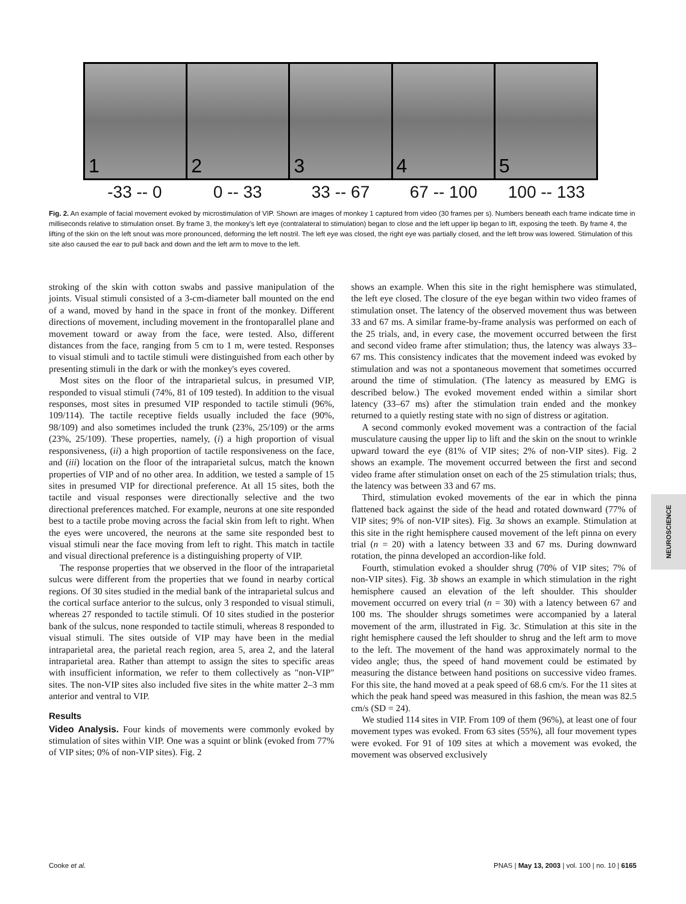1
2
3
4
5
-33 -- 0 0 -- 33 33 -- 67 67 -- 100 100 -- 133
Fig. 2. An example of facial movement evoked by microstimulation of VIP. Shown are images of monkey 1 captured from video (30 frames per s). Numbers beneath each frame indicate time in milliseconds relative to stimulation onset. By frame 3, the monkey's left eye (contralateral to stimulation) began to close and the left upper lip began to lift, exposing the teeth. By frame 4, the lifting of the skin on the left snout was more pronounced, deforming the left nostril. The left eye was closed, the right eye was partially closed, and the left brow was lowered. Stimulation of this site also caused the ear to pull back and down and the left arm to move to the left.
stroking of the skin with cotton swabs and passive manipulation of the joints. Visual stimuli consisted of a 3-cm-diameter ball mounted on the end of a wand, moved by hand in the space in front of the monkey. Different directions of movement, including movement in the frontoparallel plane and movement toward or away from the face, were tested. Also, different distances from the face, ranging from 5 cm to 1 m, were tested. Responses to visual stimuli and to tactile stimuli were distinguished from each other by presenting stimuli in the dark or with the monkey's eyes covered.
Most sites on the floor of the intraparietal sulcus, in presumed VIP, responded to visual stimuli (74%, 81 of 109 tested). In addition to the visual responses, most sites in presumed VIP responded to tactile stimuli (96%, 109/114). The tactile receptive fields usually included the face (90%, 98/109) and also sometimes included the trunk (23%, 25/109) or the arms (23%, 25/109). These properties, namely, (i) a high proportion of visual responsiveness, (ii) a high proportion of tactile responsiveness on the face, and (iii) location on the floor of the intraparietal sulcus, match the known properties of VIP and of no other area. In addition, we tested a sample of 15 sites in presumed VIP for directional preference. At all 15 sites, both the tactile and visual responses were directionally selective and the two directional preferences matched. For example, neurons at one site responded best to a tactile probe moving across the facial skin from left to right. When the eyes were uncovered, the neurons at the same site responded best to visual stimuli near the face moving from left to right. This match in tactile and visual directional preference is a distinguishing property of VIP.
The response properties that we observed in the floor of the intraparietal sulcus were different from the properties that we found in nearby cortical regions. Of 30 sites studied in the medial bank of the intraparietal sulcus and the cortical surface anterior to the sulcus, only 3 responded to visual stimuli, whereas 27 responded to tactile stimuli. Of 10 sites studied in the posterior bank of the sulcus, none responded to tactile stimuli, whereas 8 responded to visual stimuli. The sites outside of VIP may have been in the medial intraparietal area, the parietal reach region, area 5, area 2, and the lateral intraparietal area. Rather than attempt to assign the sites to specific areas with insufficient information, we refer to them collectively as "non-VIP" sites. The non-VIP sites also included five sites in the white matter 2–3 mm anterior and ventral to VIP.
Results
Video Analysis. Four kinds of movements were commonly evoked by stimulation of sites within VIP. One was a squint or blink (evoked from 77% of VIP sites; 0% of non-VIP sites). Fig. 2
shows an example. When this site in the right hemisphere was stimulated, the left eye closed. The closure of the eye began within two video frames of stimulation onset. The latency of the observed movement thus was between 33 and 67 ms. A similar frame-by-frame analysis was performed on each of the 25 trials, and, in every case, the movement occurred between the first and second video frame after stimulation; thus, the latency was always 33–67 ms. This consistency indicates that the movement indeed was evoked by stimulation and was not a spontaneous movement that sometimes occurred around the time of stimulation. (The latency as measured by EMG is described below.) The evoked movement ended within a similar short latency (33–67 ms) after the stimulation train ended and the monkey returned to a quietly resting state with no sign of distress or agitation.
A second commonly evoked movement was a contraction of the facial musculature causing the upper lip to lift and the skin on the snout to wrinkle upward toward the eye (81% of VIP sites; 2% of non-VIP sites). Fig. 2 shows an example. The movement occurred between the first and second video frame after stimulation onset on each of the 25 stimulation trials; thus, the latency was between 33 and 67 ms.
Third, stimulation evoked movements of the ear in which the pinna flattened back against the side of the head and rotated downward (77% of VIP sites; 9% of non-VIP sites). Fig. 3a shows an example. Stimulation at this site in the right hemisphere caused movement of the left pinna on every trial (n = 20) with a latency between 33 and 67 ms. During downward rotation, the pinna developed an accordion-like fold.
Fourth, stimulation evoked a shoulder shrug (70% of VIP sites; 7% of non-VIP sites). Fig. 3b shows an example in which stimulation in the right hemisphere caused an elevation of the left shoulder. This shoulder movement occurred on every trial (n = 30) with a latency between 67 and 100 ms. The shoulder shrugs sometimes were accompanied by a lateral movement of the arm, illustrated in Fig. 3c. Stimulation at this site in the right hemisphere caused the left shoulder to shrug and the left arm to move to the left. The movement of the hand was approximately normal to the video angle; thus, the speed of hand movement could be estimated by measuring the distance between hand positions on successive video frames. For this site, the hand moved at a peak speed of 68.6 cm/s. For the 11 sites at which the peak hand speed was measured in this fashion, the mean was 82.5 cm/s (SD = 24).
We studied 114 sites in VIP. From 109 of them (96%), at least one of four movement types was evoked. From 63 sites (55%), all four movement types were evoked. For 91 of 109 sites at which a movement was evoked, the movement was observed exclusively
NEUROSCIENCE
Cooke et al. PNAS | May 13, 2003 | vol. 100 | no. 10 | 6165